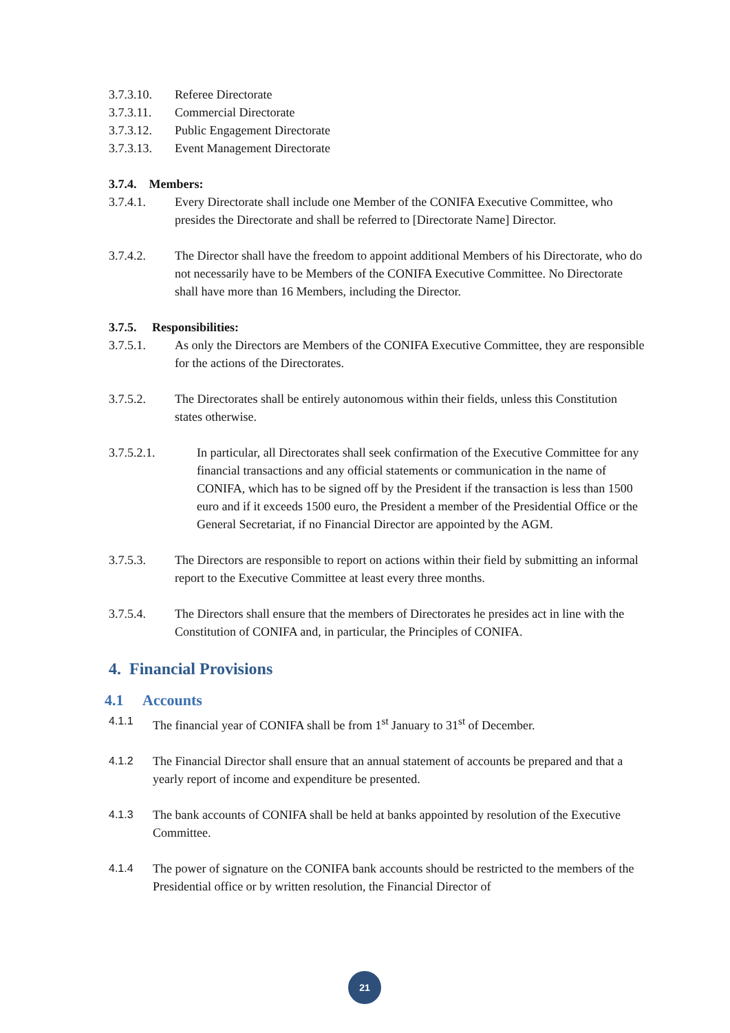3.7.3.10.
Referee Directorate
3.7.3.11.
Commercial Directorate
3.7.3.12.
Public Engagement Directorate
3.7.3.13.
Event Management Directorate
3.7.4. Members:
3.7.4.1. Every Directorate shall include one Member of the CONIFA Executive Committee, who presides the Directorate and shall be referred to [Directorate Name] Director.
3.7.4.2. The Director shall have the freedom to appoint additional Members of his Directorate, who do not necessarily have to be Members of the CONIFA Executive Committee. No Directorate shall have more than 16 Members, including the Director.
3.7.5. Responsibilities:
3.7.5.1. As only the Directors are Members of the CONIFA Executive Committee, they are responsible for the actions of the Directorates.
3.7.5.2. The Directorates shall be entirely autonomous within their fields, unless this Constitution states otherwise.
3.7.5.2.1. In particular, all Directorates shall seek confirmation of the Executive Committee for any financial transactions and any official statements or communication in the name of CONIFA, which has to be signed off by the President if the transaction is less than 1500 euro and if it exceeds 1500 euro, the President a member of the Presidential Office or the General Secretariat, if no Financial Director are appointed by the AGM.
3.7.5.3. The Directors are responsible to report on actions within their field by submitting an informal report to the Executive Committee at least every three months.
3.7.5.4. The Directors shall ensure that the members of Directorates he presides act in line with the Constitution of CONIFA and, in particular, the Principles of CONIFA.
4. Financial Provisions
4.1 Accounts
4.1.1 The financial year of CONIFA shall be from 1<sup>st</sup> January to 31<sup>st</sup> of December.
4.1.2 The Financial Director shall ensure that an annual statement of accounts be prepared and that a yearly report of income and expenditure be presented.
4.1.3 The bank accounts of CONIFA shall be held at banks appointed by resolution of the Executive Committee.
4.1.4 The power of signature on the CONIFA bank accounts should be restricted to the members of the Presidential office or by written resolution, the Financial Director of
21